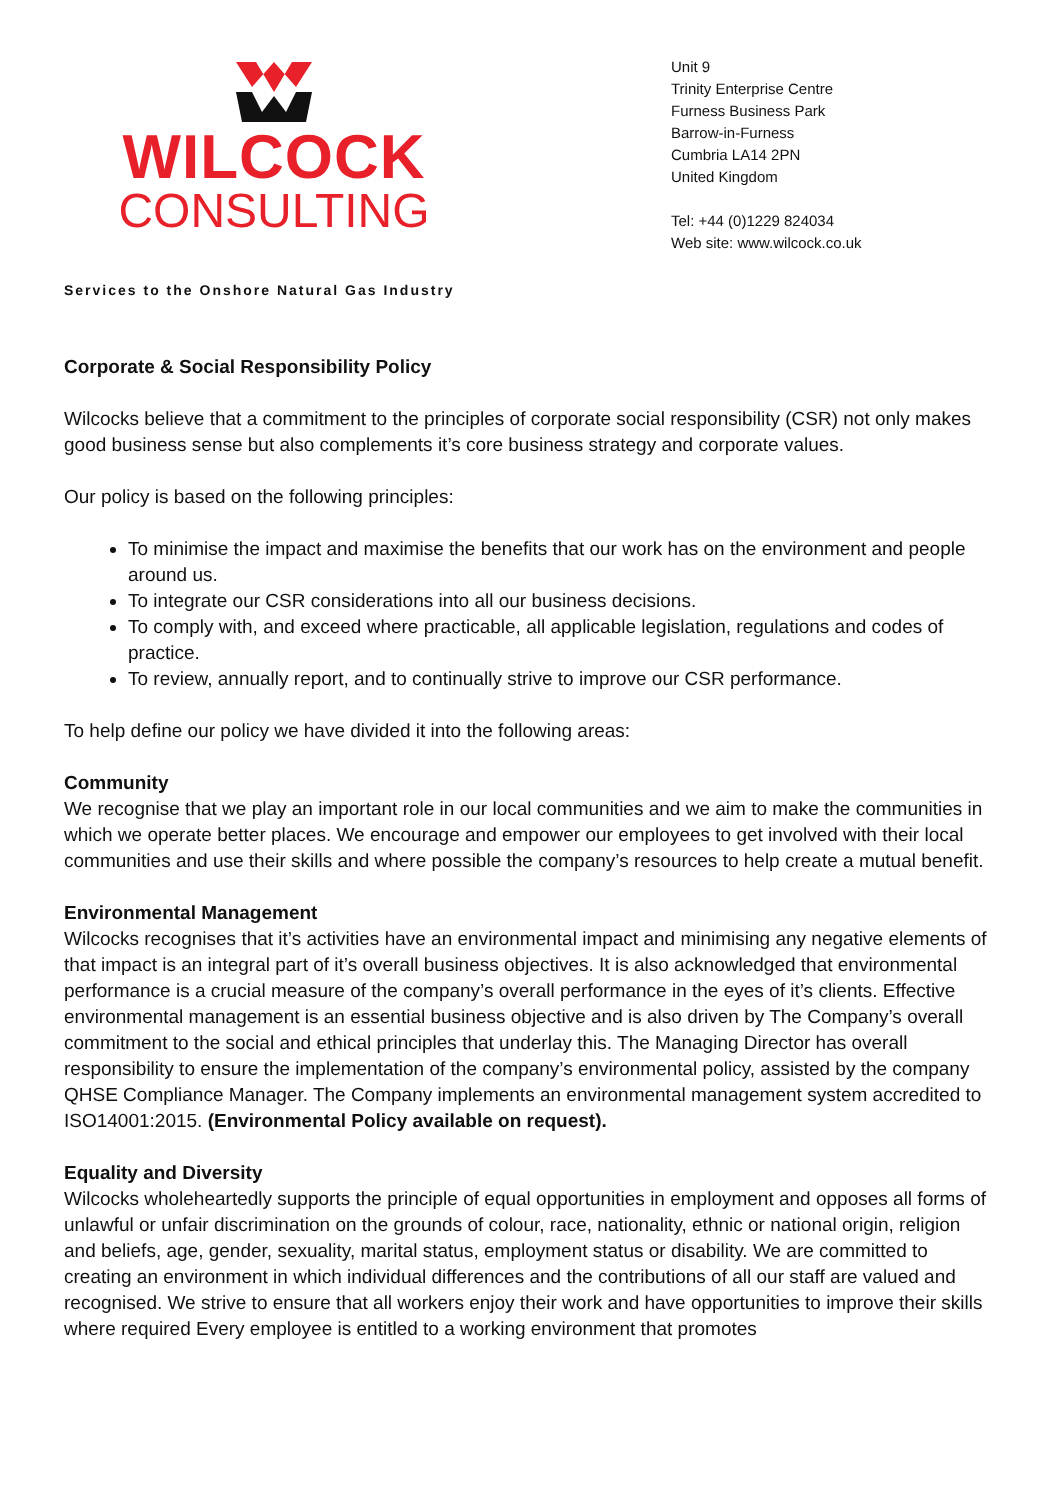WILCOCK
CONSULTING
Unit 9
Trinity Enterprise Centre
Furness Business Park
Barrow-in-Furness
Cumbria LA14 2PN
United Kingdom
Tel: +44 (0)1229 824034
Web site: www.wilcock.co.uk
Services to the Onshore Natural Gas Industry
Corporate & Social Responsibility Policy
Wilcocks believe that a commitment to the principles of corporate social responsibility (CSR) not only makes good business sense but also complements it’s core business strategy and corporate values.
Our policy is based on the following principles:
To minimise the impact and maximise the benefits that our work has on the environment and people around us.
To integrate our CSR considerations into all our business decisions.
To comply with, and exceed where practicable, all applicable legislation, regulations and codes of practice.
To review, annually report, and to continually strive to improve our CSR performance.
To help define our policy we have divided it into the following areas:
Community
We recognise that we play an important role in our local communities and we aim to make the communities in which we operate better places. We encourage and empower our employees to get involved with their local communities and use their skills and where possible the company’s resources to help create a mutual benefit.
Environmental Management
Wilcocks recognises that it’s activities have an environmental impact and minimising any negative elements of that impact is an integral part of it’s overall business objectives. It is also acknowledged that environmental performance is a crucial measure of the company’s overall performance in the eyes of it’s clients. Effective environmental management is an essential business objective and is also driven by The Company’s overall commitment to the social and ethical principles that underlay this. The Managing Director has overall responsibility to ensure the implementation of the company’s environmental policy, assisted by the company QHSE Compliance Manager. The Company implements an environmental management system accredited to ISO14001:2015. (Environmental Policy available on request).
Equality and Diversity
Wilcocks wholeheartedly supports the principle of equal opportunities in employment and opposes all forms of unlawful or unfair discrimination on the grounds of colour, race, nationality, ethnic or national origin, religion and beliefs, age, gender, sexuality, marital status, employment status or disability. We are committed to creating an environment in which individual differences and the contributions of all our staff are valued and recognised. We strive to ensure that all workers enjoy their work and have opportunities to improve their skills where required Every employee is entitled to a working environment that promotes